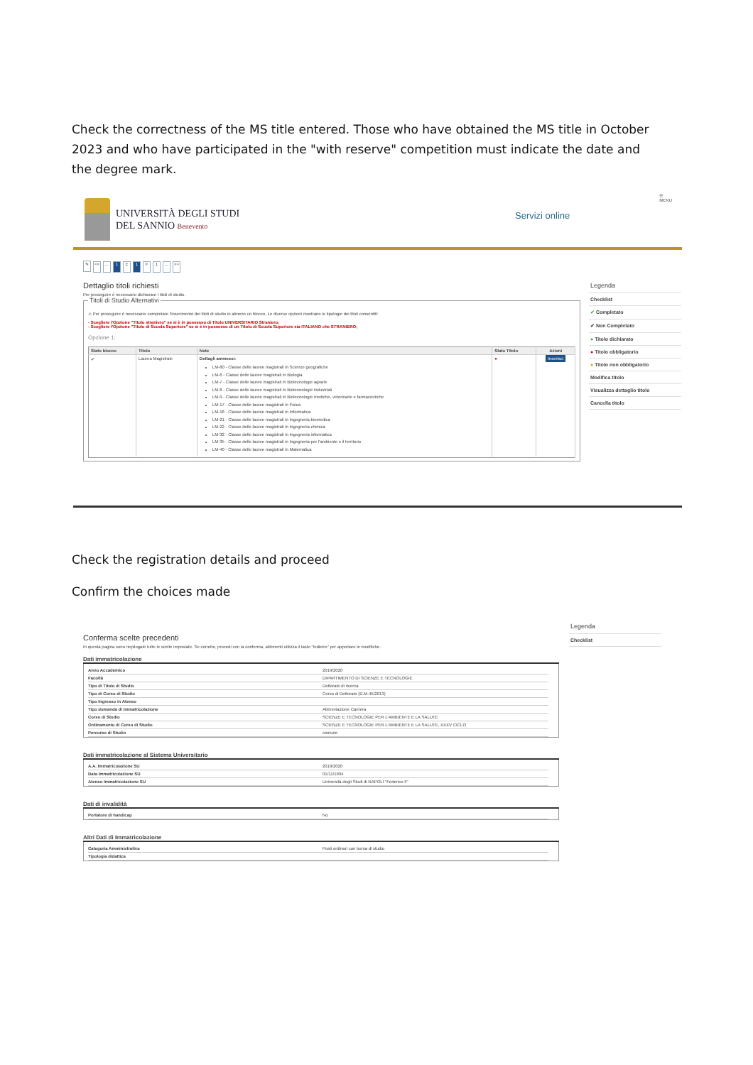Check the correctness of the MS title entered. Those who have obtained the MS title in October 2023 and who have participated in the "with reserve" competition must indicate the date and the degree mark.
UNIVERSITÀ DEGLI STUDI
DEL SANNIO Benevento
Servizi online
☰
MENU
✎ <<... 1 E 1 F 1... >>
Dettaglio titoli richiesti
Per proseguire è necessario dichiarare i titoli di studio.
Titoli di Studio Alternativi
⚠ Per proseguire è necessario completare l'inserimento dei titoli di studio in almeno un blocco. Le diverse opzioni mostrano le tipologie dei titoli consentiti:
- Scegliere l'Opzione "Titolo straniero" se si è in possesso di Titolo UNIVERSITARIO Straniero;
- Scegliere l'Opzione "Titolo di Scuola Superiore" se si è in possesso di un Titolo di Scuola Superiore sia ITALIANO che STRANIERO;
Opzione 1:
| Stato blocco | Titolo | Note | Stato Titolo | Azioni |
| --- | --- | --- | --- | --- |
| ✔ | Laurea Magistrale | Dettagli ammessi: LM-80 - Classe delle lauree magistrali in Scienze geografiche LM-6 - Classe delle lauree magistrali in Biologia LM-7 - Classe delle lauree magistrali in Biotecnologie agrarie LM-8 - Classe delle lauree magistrali in Biotecnologie industriali LM-9 - Classe delle lauree magistrali in Biotecnologie mediche, veterinarie e farmaceutiche LM-17 - Classe delle lauree magistrali in Fisica LM-18 - Classe delle lauree magistrali in Informatica LM-21 - Classe delle lauree magistrali in Ingegneria biomedica LM-22 - Classe delle lauree magistrali in Ingegneria chimica LM-32 - Classe delle lauree magistrali in Ingegneria informatica LM-35 - Classe delle lauree magistrali in Ingegneria per l'ambiente e il territorio LM-40 - Classe delle lauree magistrali in Matematica | ● | Inserisci |
Legenda
Checklist
✔ Completato
✔ Non Completato
● Titolo dichiarato
● Titolo obbligatorio
● Titolo non obbligatorio
Modifica titolo
Visualizza dettaglio titolo
Cancella titolo
Check the registration details and proceed
Confirm the choices made
Conferma scelte precedenti
In questa pagina sono riepilogate tutte le scelte impostate. Se corrette, procedi con la conferma, altrimenti utilizza il tasto "Indietro" per apportare le modifiche.
Dati immatricolazione
| Anno Accademico | 2019/2020 |
| Facoltà | DIPARTIMENTO DI SCIENZE E TECNOLOGIE |
| Tipo di Titolo di Studio | Dottorato di ricerca |
| Tipo di Corso di Studio | Corso di Dottorato (D.M.45/2013) |
| Tipo Ingresso in Ateneo | |
| Tipo domanda di immatricolazione | Abbreviazione Carriera |
| Corso di Studio | SCIENZE E TECNOLOGIE PER L'AMBIENTE E LA SALUTE |
| Ordinamento di Corso di Studio | SCIENZE E TECNOLOGIE PER L'AMBIENTE E LA SALUTE, XXXV CICLO |
| Percorso di Studio | comune |
Dati immatricolazione al Sistema Universitario
| A.A. Immatricolazione SU | 2019/2020 |
| Data Immatricolazione SU | 01/11/1994 |
| Ateneo Immatricolazione SU | Università degli Studi di NAPOLI "Federico II" |
Dati di invalidità
| Portatore di handicap | No |
Altri Dati di Immatricolazione
| Categoria Amministrativa | Posti ordinari con borsa di studio |
| Tipologia didattica | |
Legenda
Checklist